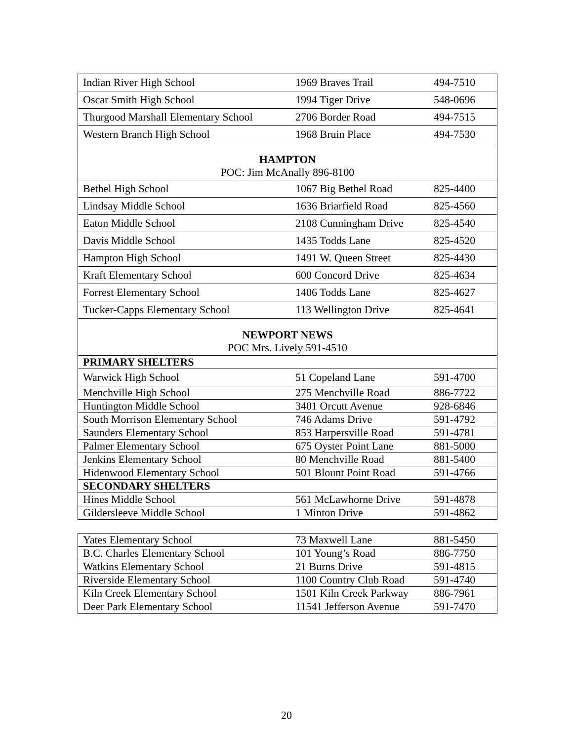| Indian River High School | 1969 Braves Trail | 494-7510 |
| Oscar Smith High School | 1994 Tiger Drive | 548-0696 |
| Thurgood Marshall Elementary School | 2706 Border Road | 494-7515 |
| Western Branch High School | 1968 Bruin Place | 494-7530 |
| HAMPTON POC: Jim McAnally 896-8100 | | |
| Bethel High School | 1067 Big Bethel Road | 825-4400 |
| Lindsay Middle School | 1636 Briarfield Road | 825-4560 |
| Eaton Middle School | 2108 Cunningham Drive | 825-4540 |
| Davis Middle School | 1435 Todds Lane | 825-4520 |
| Hampton High School | 1491 W. Queen Street | 825-4430 |
| Kraft Elementary School | 600 Concord Drive | 825-4634 |
| Forrest Elementary School | 1406 Todds Lane | 825-4627 |
| Tucker-Capps Elementary School | 113 Wellington Drive | 825-4641 |
| NEWPORT NEWS POC Mrs. Lively 591-4510 | | |
| PRIMARY SHELTERS | | |
| Warwick High School | 51 Copeland Lane | 591-4700 |
| Menchville High School | 275 Menchville Road | 886-7722 |
| Huntington Middle School | 3401 Orcutt Avenue | 928-6846 |
| South Morrison Elementary School | 746 Adams Drive | 591-4792 |
| Saunders Elementary School | 853 Harpersville Road | 591-4781 |
| Palmer Elementary School | 675 Oyster Point Lane | 881-5000 |
| Jenkins Elementary School | 80 Menchville Road | 881-5400 |
| Hidenwood Elementary School | 501 Blount Point Road | 591-4766 |
| SECONDARY SHELTERS | | |
| Hines Middle School | 561 McLawhorne Drive | 591-4878 |
| Gildersleeve Middle School | 1 Minton Drive | 591-4862 |
| Yates Elementary School | 73 Maxwell Lane | 881-5450 |
| B.C. Charles Elementary School | 101 Young’s Road | 886-7750 |
| Watkins Elementary School | 21 Burns Drive | 591-4815 |
| Riverside Elementary School | 1100 Country Club Road | 591-4740 |
| Kiln Creek Elementary School | 1501 Kiln Creek Parkway | 886-7961 |
| Deer Park Elementary School | 11541 Jefferson Avenue | 591-7470 |
20